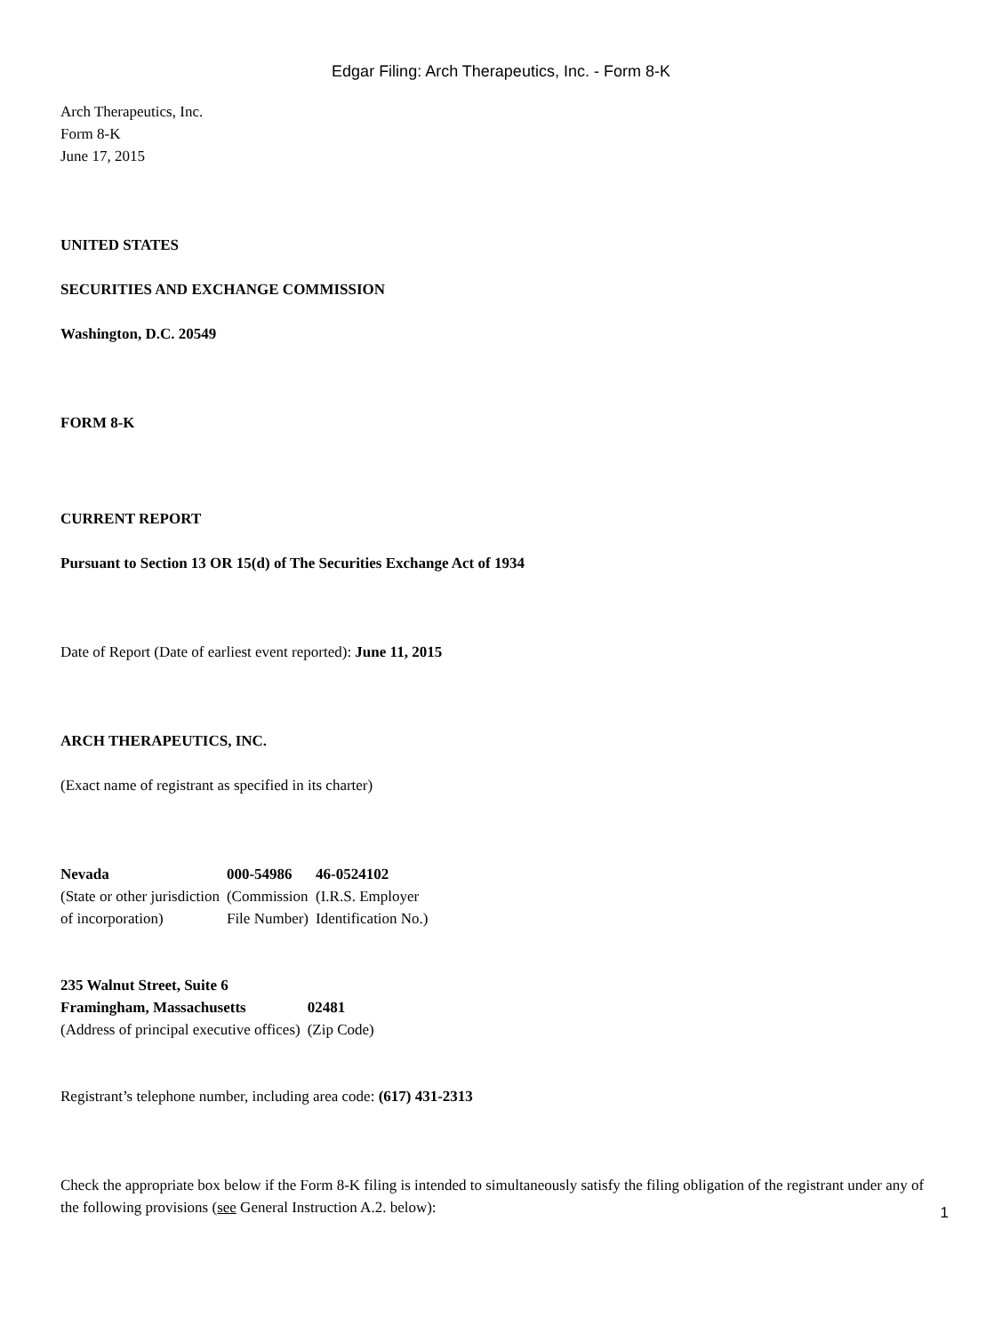Edgar Filing: Arch Therapeutics, Inc. - Form 8-K
Arch Therapeutics, Inc.
Form 8-K
June 17, 2015
UNITED STATES
SECURITIES AND EXCHANGE COMMISSION
Washington, D.C. 20549
FORM 8-K
CURRENT REPORT
Pursuant to Section 13 OR 15(d) of The Securities Exchange Act of 1934
Date of Report (Date of earliest event reported): June 11, 2015
ARCH THERAPEUTICS, INC.
(Exact name of registrant as specified in its charter)
| Nevada | 000-54986 | 46-0524102 |
| (State or other jurisdiction of incorporation) | (Commission File Number) | (I.R.S. Employer Identification No.) |
| 235 Walnut Street, Suite 6 | |
| Framingham, Massachusetts | 02481 |
| (Address of principal executive offices) | (Zip Code) |
Registrant’s telephone number, including area code: (617) 431-2313
Check the appropriate box below if the Form 8-K filing is intended to simultaneously satisfy the filing obligation of the registrant under any of the following provisions (see General Instruction A.2. below):
1